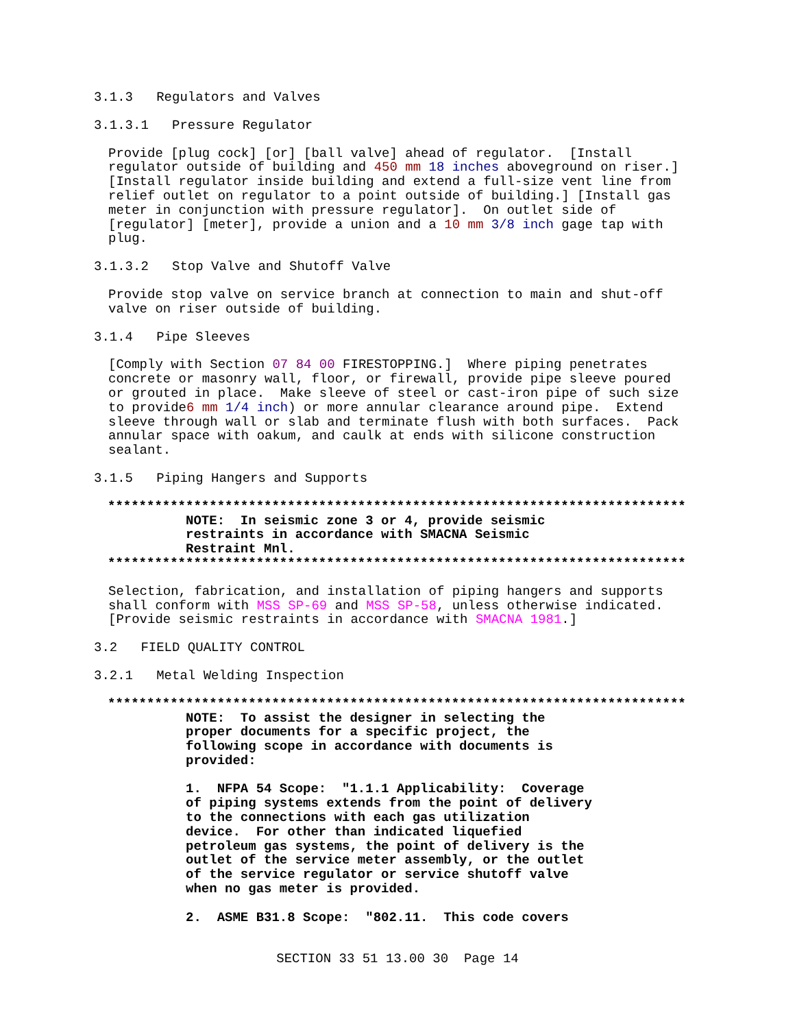3.1.3 Regulators and Valves
3.1.3.1 Pressure Regulator
Provide [plug cock] [or] [ball valve] ahead of regulator. [Install regulator outside of building and 450 mm 18 inches aboveground on riser.] [Install regulator inside building and extend a full-size vent line from relief outlet on regulator to a point outside of building.] [Install gas meter in conjunction with pressure regulator]. On outlet side of [regulator] [meter], provide a union and a 10 mm 3/8 inch gage tap with plug.
3.1.3.2 Stop Valve and Shutoff Valve
Provide stop valve on service branch at connection to main and shut-off valve on riser outside of building.
3.1.4 Pipe Sleeves
[Comply with Section 07 84 00 FIRESTOPPING.] Where piping penetrates concrete or masonry wall, floor, or firewall, provide pipe sleeve poured or grouted in place. Make sleeve of steel or cast-iron pipe of such size to provide6 mm 1/4 inch) or more annular clearance around pipe. Extend sleeve through wall or slab and terminate flush with both surfaces. Pack annular space with oakum, and caulk at ends with silicone construction sealant.
3.1.5 Piping Hangers and Supports
************************************************************************** NOTE: In seismic zone 3 or 4, provide seismic restraints in accordance with SMACNA Seismic Restraint Mnl. **************************************************************************
Selection, fabrication, and installation of piping hangers and supports shall conform with MSS SP-69 and MSS SP-58, unless otherwise indicated. [Provide seismic restraints in accordance with SMACNA 1981.]
3.2 FIELD QUALITY CONTROL
3.2.1 Metal Welding Inspection
************************************************************************** NOTE: To assist the designer in selecting the proper documents for a specific project, the following scope in accordance with documents is provided: 1. NFPA 54 Scope: "1.1.1 Applicability: Coverage of piping systems extends from the point of delivery to the connections with each gas utilization device. For other than indicated liquefied petroleum gas systems, the point of delivery is the outlet of the service meter assembly, or the outlet of the service regulator or service shutoff valve when no gas meter is provided. 2. ASME B31.8 Scope: "802.11. This code covers
SECTION 33 51 13.00 30 Page 14